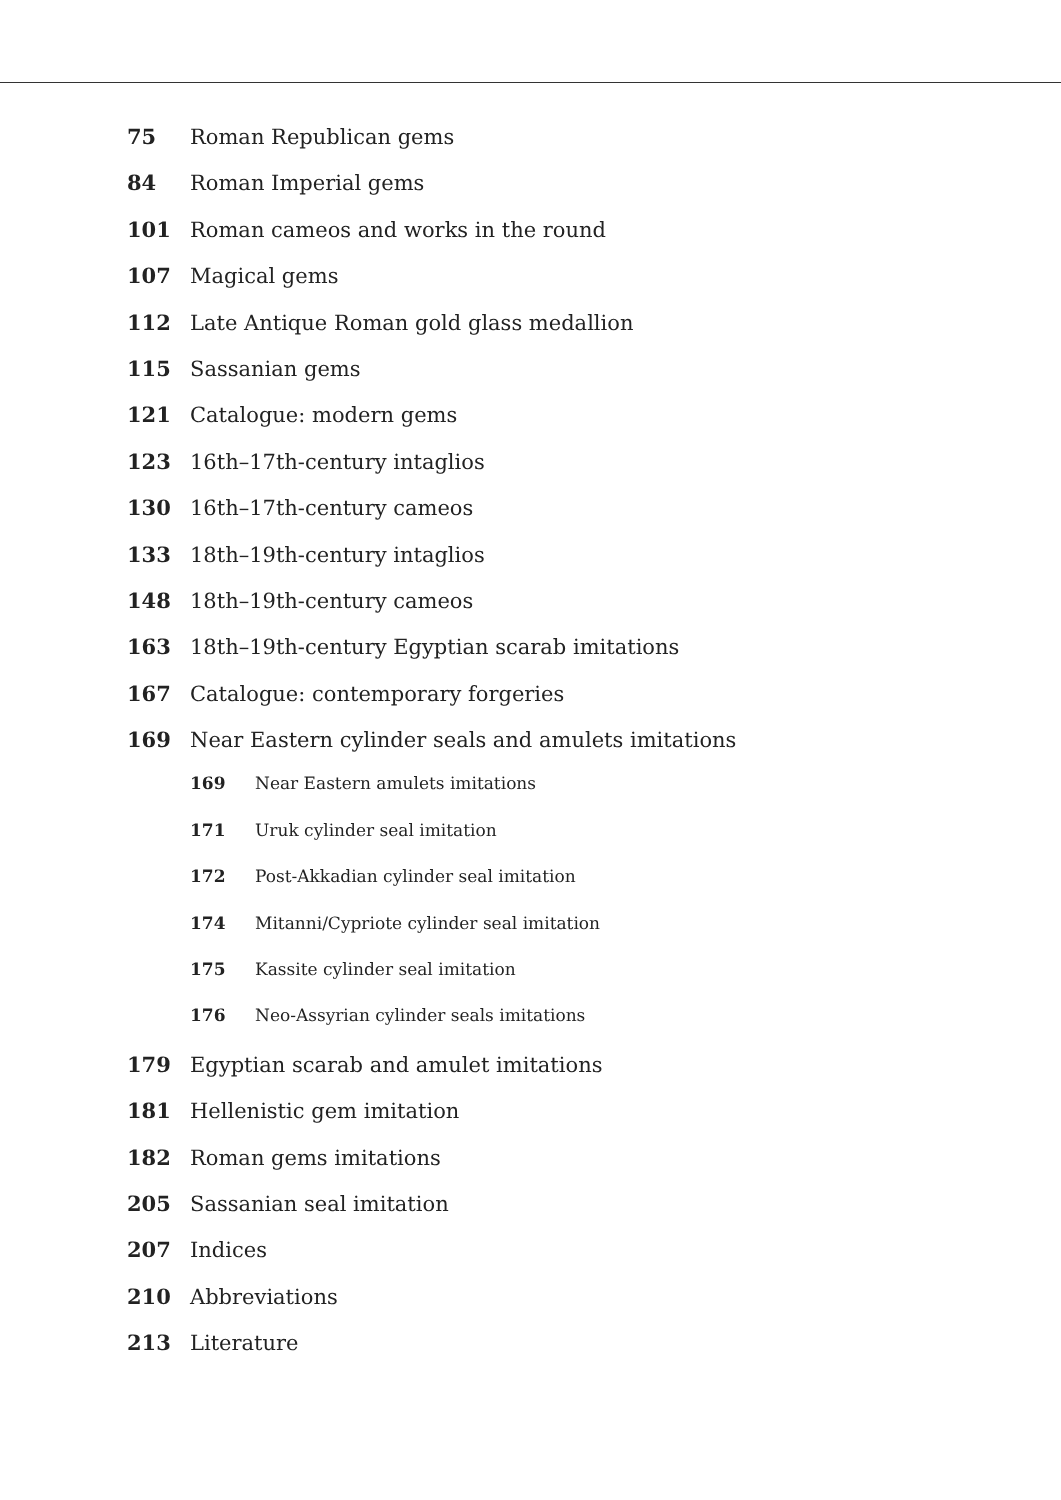75 Roman Republican gems
84 Roman Imperial gems
101 Roman cameos and works in the round
107 Magical gems
112 Late Antique Roman gold glass medallion
115 Sassanian gems
121 Catalogue: modern gems
123 16th–17th-century intaglios
130 16th–17th-century cameos
133 18th–19th-century intaglios
148 18th–19th-century cameos
163 18th–19th-century Egyptian scarab imitations
167 Catalogue: contemporary forgeries
169 Near Eastern cylinder seals and amulets imitations
169 Near Eastern amulets imitations
171 Uruk cylinder seal imitation
172 Post-Akkadian cylinder seal imitation
174 Mitanni/Cypriote cylinder seal imitation
175 Kassite cylinder seal imitation
176 Neo-Assyrian cylinder seals imitations
179 Egyptian scarab and amulet imitations
181 Hellenistic gem imitation
182 Roman gems imitations
205 Sassanian seal imitation
207 Indices
210 Abbreviations
213 Literature